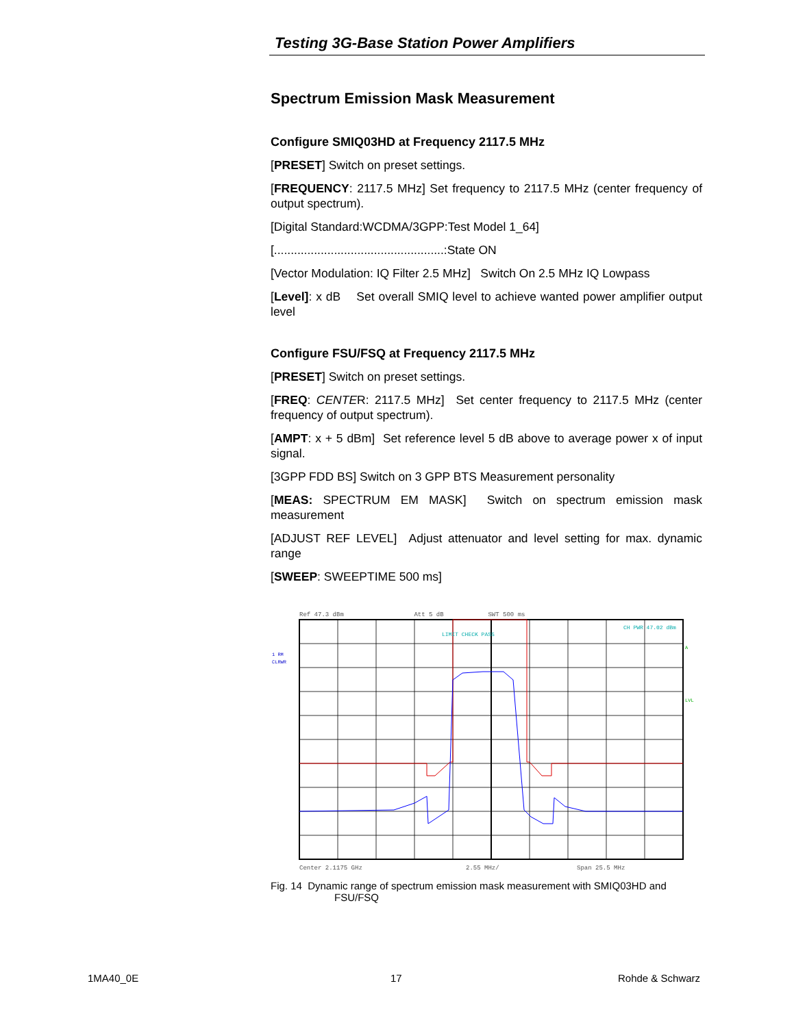Testing 3G-Base Station Power Amplifiers
Spectrum Emission Mask Measurement
Configure SMIQ03HD at Frequency 2117.5 MHz
[PRESET] Switch on preset settings.
[FREQUENCY: 2117.5 MHz] Set frequency to 2117.5 MHz (center frequency of output spectrum).
[Digital Standard:WCDMA/3GPP:Test Model 1_64]
[...................................................:State ON
[Vector Modulation: IQ Filter 2.5 MHz] Switch On 2.5 MHz IQ Lowpass
[Level]: x dB Set overall SMIQ level to achieve wanted power amplifier output level
Configure FSU/FSQ at Frequency 2117.5 MHz
[PRESET] Switch on preset settings.
[FREQ: CENTER: 2117.5 MHz] Set center frequency to 2117.5 MHz (center frequency of output spectrum).
[AMPT: x + 5 dBm] Set reference level 5 dB above to average power x of input signal.
[3GPP FDD BS] Switch on 3 GPP BTS Measurement personality
[MEAS: SPECTRUM EM MASK] Switch on spectrum emission mask measurement
[ADJUST REF LEVEL] Adjust attenuator and level setting for max. dynamic range
[SWEEP: SWEEPTIME 500 ms]
Ref 47.3 dBm Att 5 dB SWT 500 ms
1 RM
CLRWR
CH PWR 47.02 dBm
LIMIT CHECK PASS
A
LVL
Center 2.1175 GHz 2.55 MHz/ Span 25.5 MHz
Fig. 14 Dynamic range of spectrum emission mask measurement with SMIQ03HD and
FSU/FSQ
1MA40_0E 17 Rohde & Schwarz